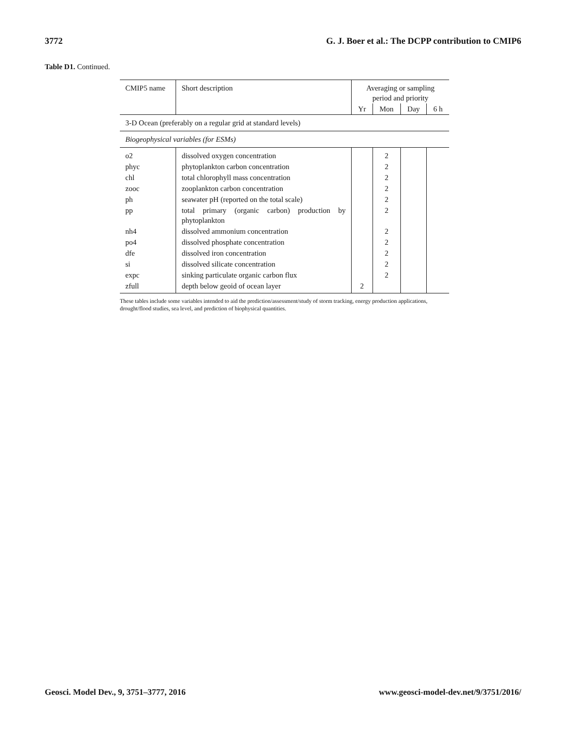3772 G. J. Boer et al.: The DCPP contribution to CMIP6
Table D1. Continued.
| CMIP5 name | Short description | Averaging or sampling period and priority | | | |
| --- | --- | --- | --- | --- | --- |
| | | Yr | Mon | Day | 6 h |
| 3-D Ocean (preferably on a regular grid at standard levels) | | | | | |
| Biogeophysical variables (for ESMs) | | | | | |
| o2 | dissolved oxygen concentration | | 2 | | |
| phyc | phytoplankton carbon concentration | | 2 | | |
| chl | total chlorophyll mass concentration | | 2 | | |
| zooc | zooplankton carbon concentration | | 2 | | |
| ph | seawater pH (reported on the total scale) | | 2 | | |
| pp | total primary (organic carbon) production by phytoplankton | | 2 | | |
| nh4 | dissolved ammonium concentration | | 2 | | |
| po4 | dissolved phosphate concentration | | 2 | | |
| dfe | dissolved iron concentration | | 2 | | |
| si | dissolved silicate concentration | | 2 | | |
| expc | sinking particulate organic carbon flux | | 2 | | |
| zfull | depth below geoid of ocean layer | 2 | | | |
These tables include some variables intended to aid the prediction/assessment/study of storm tracking, energy production applications, drought/flood studies, sea level, and prediction of biophysical quantities.
Geosci. Model Dev., 9, 3751–3777, 2016 www.geosci-model-dev.net/9/3751/2016/